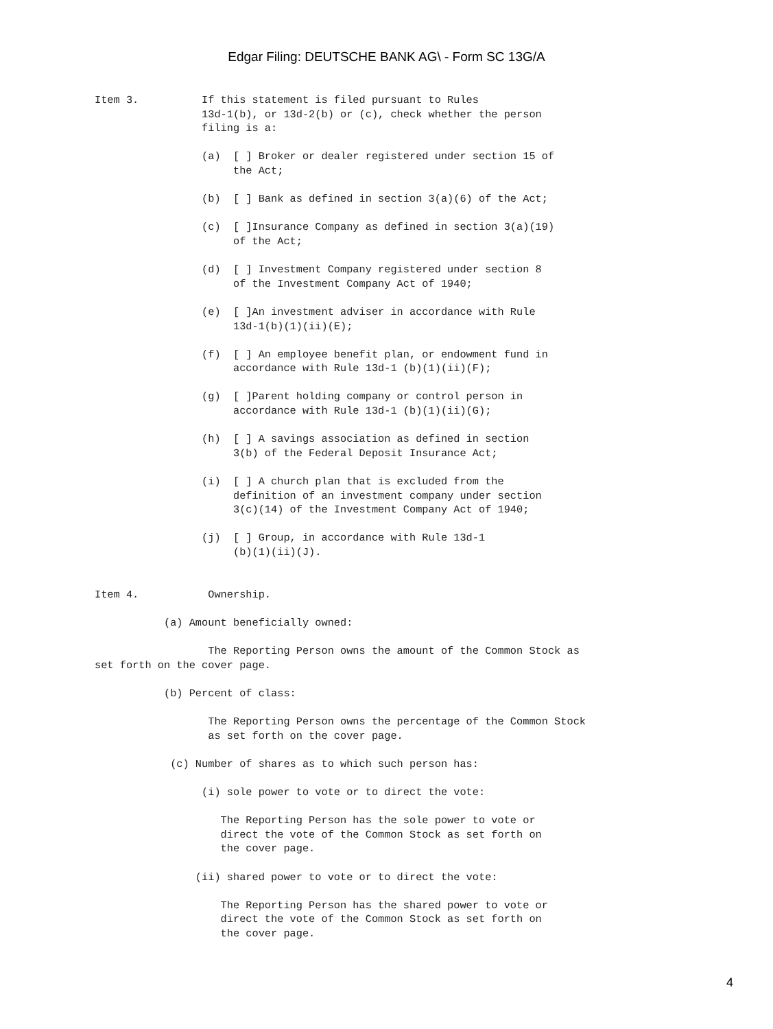Edgar Filing: DEUTSCHE BANK AG\ - Form SC 13G/A
Item 3.          If this statement is filed pursuant to Rules
                 13d-1(b), or 13d-2(b) or (c), check whether the person
                 filing is a:

                 (a)  [ ] Broker or dealer registered under section 15 of
                      the Act;

                 (b)  [ ] Bank as defined in section 3(a)(6) of the Act;

                 (c)  [ ]Insurance Company as defined in section 3(a)(19)
                      of the Act;

                 (d)  [ ] Investment Company registered under section 8
                      of the Investment Company Act of 1940;

                 (e)  [ ]An investment adviser in accordance with Rule
                      13d-1(b)(1)(ii)(E);

                 (f)  [ ] An employee benefit plan, or endowment fund in
                      accordance with Rule 13d-1 (b)(1)(ii)(F);

                 (g)  [ ]Parent holding company or control person in
                      accordance with Rule 13d-1 (b)(1)(ii)(G);

                 (h)  [ ] A savings association as defined in section
                      3(b) of the Federal Deposit Insurance Act;

                 (i)  [ ] A church plan that is excluded from the
                      definition of an investment company under section
                      3(c)(14) of the Investment Company Act of 1940;

                 (j)  [ ] Group, in accordance with Rule 13d-1
                      (b)(1)(ii)(J).


Item 4.           Ownership.

           (a) Amount beneficially owned:

                  The Reporting Person owns the amount of the Common Stock as
set forth on the cover page.

           (b) Percent of class:

                  The Reporting Person owns the percentage of the Common Stock
                  as set forth on the cover page.

            (c) Number of shares as to which such person has:

                 (i) sole power to vote or to direct the vote:

                    The Reporting Person has the sole power to vote or
                    direct the vote of the Common Stock as set forth on
                    the cover page.

                (ii) shared power to vote or to direct the vote:

                    The Reporting Person has the shared power to vote or
                    direct the vote of the Common Stock as set forth on
                    the cover page.
4